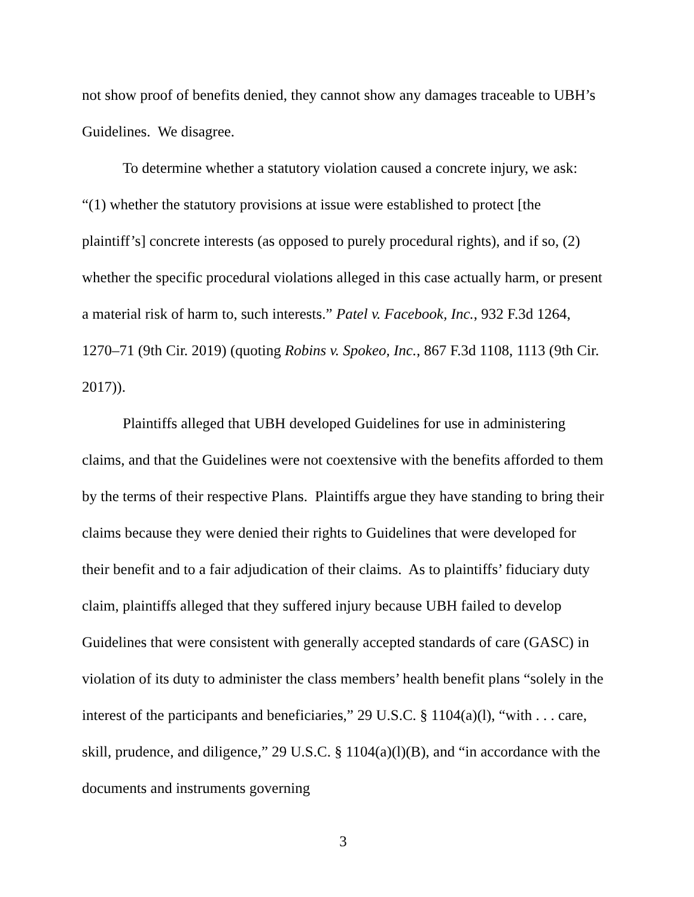not show proof of benefits denied, they cannot show any damages traceable to UBH’s Guidelines. We disagree.
To determine whether a statutory violation caused a concrete injury, we ask: “(1) whether the statutory provisions at issue were established to protect [the plaintiff’s] concrete interests (as opposed to purely procedural rights), and if so, (2) whether the specific procedural violations alleged in this case actually harm, or present a material risk of harm to, such interests.” Patel v. Facebook, Inc., 932 F.3d 1264, 1270–71 (9th Cir. 2019) (quoting Robins v. Spokeo, Inc., 867 F.3d 1108, 1113 (9th Cir. 2017)).
Plaintiffs alleged that UBH developed Guidelines for use in administering claims, and that the Guidelines were not coextensive with the benefits afforded to them by the terms of their respective Plans. Plaintiffs argue they have standing to bring their claims because they were denied their rights to Guidelines that were developed for their benefit and to a fair adjudication of their claims. As to plaintiffs’ fiduciary duty claim, plaintiffs alleged that they suffered injury because UBH failed to develop Guidelines that were consistent with generally accepted standards of care (GASC) in violation of its duty to administer the class members’ health benefit plans “solely in the interest of the participants and beneficiaries,” 29 U.S.C. § 1104(a)(l), “with . . . care, skill, prudence, and diligence,” 29 U.S.C. § 1104(a)(l)(B), and “in accordance with the documents and instruments governing
3